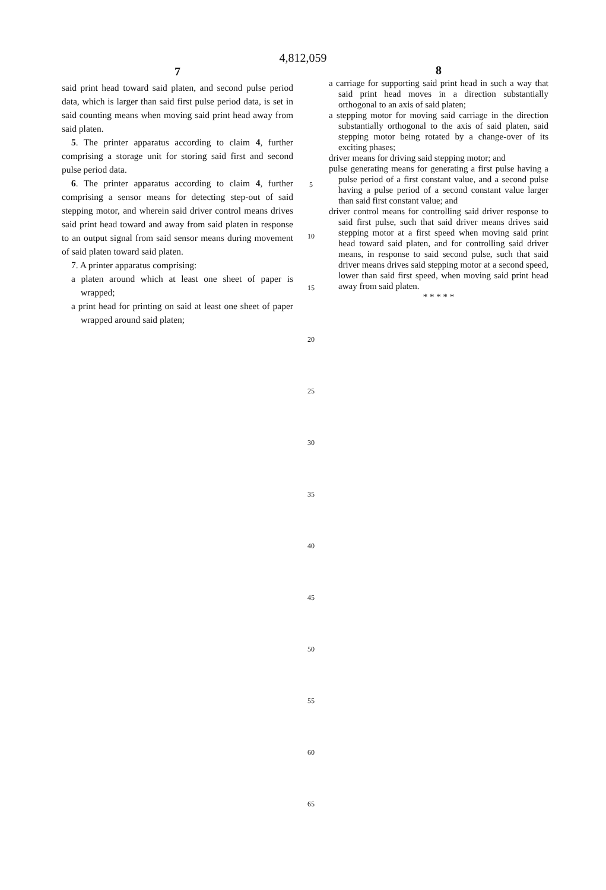4,812,059
7
said print head toward said platen, and second pulse period data, which is larger than said first pulse period data, is set in said counting means when moving said print head away from said platen.
5. The printer apparatus according to claim 4, further comprising a storage unit for storing said first and second pulse period data.
6. The printer apparatus according to claim 4, further comprising a sensor means for detecting step-out of said stepping motor, and wherein said driver control means drives said print head toward and away from said platen in response to an output signal from said sensor means during movement of said platen toward said platen.
7. A printer apparatus comprising:
a platen around which at least one sheet of paper is wrapped;
a print head for printing on said at least one sheet of paper wrapped around said platen;
5
10
15
20
25
30
35
40
45
50
55
60
65
8
a carriage for supporting said print head in such a way that said print head moves in a direction substantially orthogonal to an axis of said platen;
a stepping motor for moving said carriage in the direction substantially orthogonal to the axis of said platen, said stepping motor being rotated by a change-over of its exciting phases;
driver means for driving said stepping motor; and
pulse generating means for generating a first pulse having a pulse period of a first constant value, and a second pulse having a pulse period of a second constant value larger than said first constant value; and
driver control means for controlling said driver response to said first pulse, such that said driver means drives said stepping motor at a first speed when moving said print head toward said platen, and for controlling said driver means, in response to said second pulse, such that said driver means drives said stepping motor at a second speed, lower than said first speed, when moving said print head away from said platen.
* * * * *